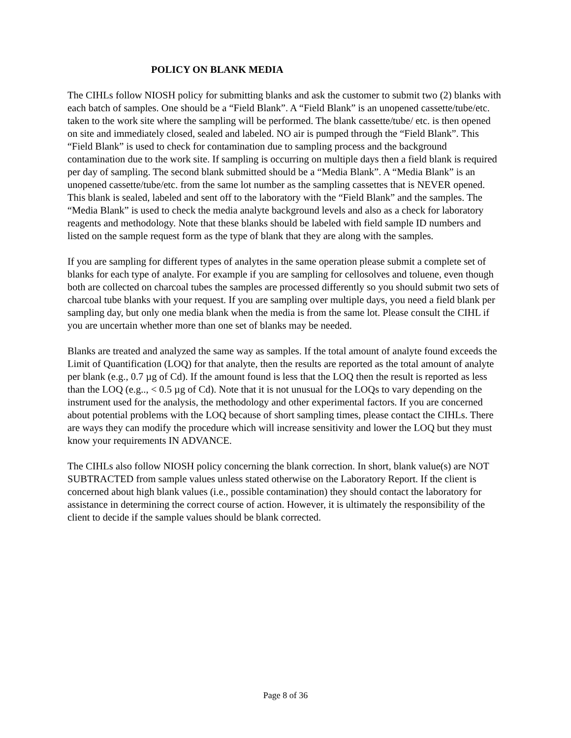POLICY ON BLANK MEDIA
The CIHLs follow NIOSH policy for submitting blanks and ask the customer to submit two (2) blanks with each batch of samples. One should be a “Field Blank”. A “Field Blank” is an unopened cassette/tube/etc. taken to the work site where the sampling will be performed. The blank cassette/tube/ etc. is then opened on site and immediately closed, sealed and labeled. NO air is pumped through the “Field Blank”. This “Field Blank” is used to check for contamination due to sampling process and the background contamination due to the work site. If sampling is occurring on multiple days then a field blank is required per day of sampling. The second blank submitted should be a “Media Blank”. A “Media Blank” is an unopened cassette/tube/etc. from the same lot number as the sampling cassettes that is NEVER opened. This blank is sealed, labeled and sent off to the laboratory with the “Field Blank” and the samples. The “Media Blank” is used to check the media analyte background levels and also as a check for laboratory reagents and methodology. Note that these blanks should be labeled with field sample ID numbers and listed on the sample request form as the type of blank that they are along with the samples.
If you are sampling for different types of analytes in the same operation please submit a complete set of blanks for each type of analyte. For example if you are sampling for cellosolves and toluene, even though both are collected on charcoal tubes the samples are processed differently so you should submit two sets of charcoal tube blanks with your request. If you are sampling over multiple days, you need a field blank per sampling day, but only one media blank when the media is from the same lot. Please consult the CIHL if you are uncertain whether more than one set of blanks may be needed.
Blanks are treated and analyzed the same way as samples. If the total amount of analyte found exceeds the Limit of Quantification (LOQ) for that analyte, then the results are reported as the total amount of analyte per blank (e.g., 0.7 µg of Cd). If the amount found is less that the LOQ then the result is reported as less than the LOQ (e.g.., < 0.5 µg of Cd). Note that it is not unusual for the LOQs to vary depending on the instrument used for the analysis, the methodology and other experimental factors. If you are concerned about potential problems with the LOQ because of short sampling times, please contact the CIHLs. There are ways they can modify the procedure which will increase sensitivity and lower the LOQ but they must know your requirements IN ADVANCE.
The CIHLs also follow NIOSH policy concerning the blank correction. In short, blank value(s) are NOT SUBTRACTED from sample values unless stated otherwise on the Laboratory Report. If the client is concerned about high blank values (i.e., possible contamination) they should contact the laboratory for assistance in determining the correct course of action. However, it is ultimately the responsibility of the client to decide if the sample values should be blank corrected.
Page 8 of 36